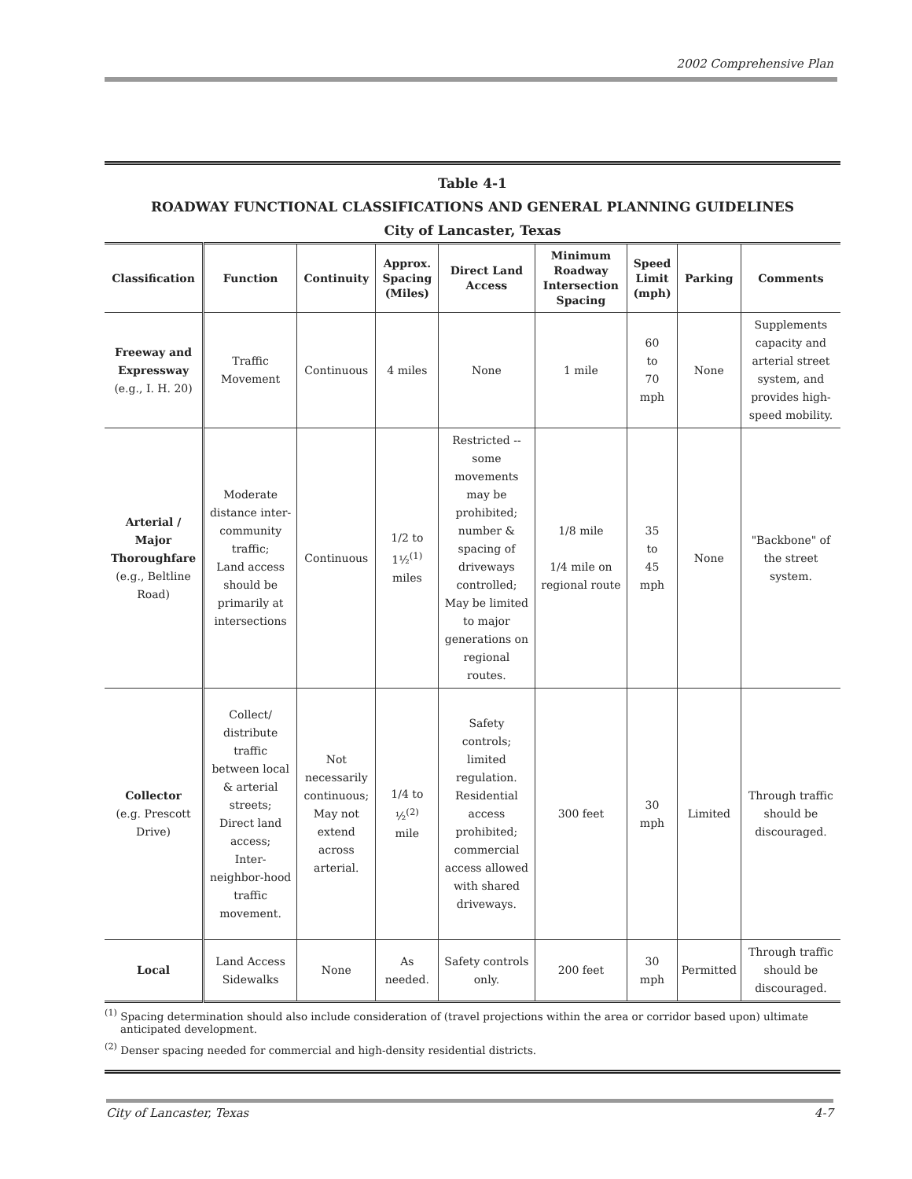2002 Comprehensive Plan
Table 4-1
ROADWAY FUNCTIONAL CLASSIFICATIONS AND GENERAL PLANNING GUIDELINES
City of Lancaster, Texas
| Classification | Function | Continuity | Approx. Spacing (Miles) | Direct Land Access | Minimum Roadway Intersection Spacing | Speed Limit (mph) | Parking | Comments |
| --- | --- | --- | --- | --- | --- | --- | --- | --- |
| Freeway and Expressway (e.g., I. H. 20) | Traffic Movement | Continuous | 4 miles | None | 1 mile | 60 to 70 mph | None | Supplements capacity and arterial street system, and provides high-speed mobility. |
| Arterial / Major Thoroughfare (e.g., Beltline Road) | Moderate distance inter-community traffic; Land access should be primarily at intersections | Continuous | 1/2 to 1½<sup>(1)</sup> miles | Restricted -- some movements may be prohibited; number & spacing of driveways controlled; May be limited to major generations on regional routes. | 1/8 mile 1/4 mile on regional route | 35 to 45 mph | None | "Backbone" of the street system. |
| Collector (e.g. Prescott Drive) | Collect/ distribute traffic between local & arterial streets; Direct land access; Inter-neighbor-hood traffic movement. | Not necessarily continuous; May not extend across arterial. | 1/4 to ½<sup>(2)</sup> mile | Safety controls; limited regulation. Residential access prohibited; commercial access allowed with shared driveways. | 300 feet | 30 mph | Limited | Through traffic should be discouraged. |
| Local | Land Access Sidewalks | None | As needed. | Safety controls only. | 200 feet | 30 mph | Permitted | Through traffic should be discouraged. |
<sup>(1)</sup> Spacing determination should also include consideration of (travel projections within the area or corridor based upon) ultimate anticipated development.
<sup>(2)</sup> Denser spacing needed for commercial and high-density residential districts.
City of Lancaster, Texas 4-7